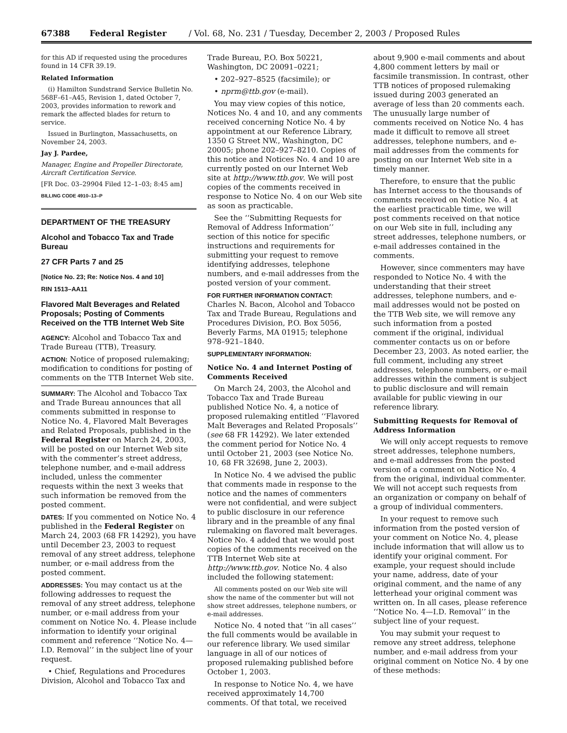67388 Federal Register / Vol. 68, No. 231 / Tuesday, December 2, 2003 / Proposed Rules
for this AD if requested using the procedures found in 14 CFR 39.19.
Related Information
(i) Hamilton Sundstrand Service Bulletin No. 568F–61–A45, Revision 1, dated October 7, 2003, provides information to rework and remark the affected blades for return to service.
Issued in Burlington, Massachusetts, on November 24, 2003.
Jay J. Pardee,
Manager, Engine and Propeller Directorate, Aircraft Certification Service.
[FR Doc. 03–29904 Filed 12–1–03; 8:45 am]
BILLING CODE 4910–13–P
DEPARTMENT OF THE TREASURY
Alcohol and Tobacco Tax and Trade Bureau
27 CFR Parts 7 and 25
[Notice No. 23; Re: Notice Nos. 4 and 10]
RIN 1513–AA11
Flavored Malt Beverages and Related Proposals; Posting of Comments Received on the TTB Internet Web Site
AGENCY: Alcohol and Tobacco Tax and Trade Bureau (TTB), Treasury.
ACTION: Notice of proposed rulemaking; modification to conditions for posting of comments on the TTB Internet Web site.
SUMMARY: The Alcohol and Tobacco Tax and Trade Bureau announces that all comments submitted in response to Notice No. 4, Flavored Malt Beverages and Related Proposals, published in the Federal Register on March 24, 2003, will be posted on our Internet Web site with the commenter’s street address, telephone number, and e-mail address included, unless the commenter requests within the next 3 weeks that such information be removed from the posted comment.
DATES: If you commented on Notice No. 4 published in the Federal Register on March 24, 2003 (68 FR 14292), you have until December 23, 2003 to request removal of any street address, telephone number, or e-mail address from the posted comment.
ADDRESSES: You may contact us at the following addresses to request the removal of any street address, telephone number, or e-mail address from your comment on Notice No. 4. Please include information to identify your original comment and reference ‘‘Notice No. 4—I.D. Removal’’ in the subject line of your request.
• Chief, Regulations and Procedures Division, Alcohol and Tobacco Tax and
Trade Bureau, P.O. Box 50221, Washington, DC 20091–0221;
• 202–927–8525 (facsimile); or
• nprm@ttb.gov (e-mail).
You may view copies of this notice, Notices No. 4 and 10, and any comments received concerning Notice No. 4 by appointment at our Reference Library, 1350 G Street NW., Washington, DC 20005; phone 202–927–8210. Copies of this notice and Notices No. 4 and 10 are currently posted on our Internet Web site at http://www.ttb.gov. We will post copies of the comments received in response to Notice No. 4 on our Web site as soon as practicable.
See the ‘‘Submitting Requests for Removal of Address Information’’ section of this notice for specific instructions and requirements for submitting your request to remove identifying addresses, telephone numbers, and e-mail addresses from the posted version of your comment.
FOR FURTHER INFORMATION CONTACT: Charles N. Bacon, Alcohol and Tobacco Tax and Trade Bureau, Regulations and Procedures Division, P.O. Box 5056, Beverly Farms, MA 01915; telephone 978–921–1840.
SUPPLEMENTARY INFORMATION:
Notice No. 4 and Internet Posting of Comments Received
On March 24, 2003, the Alcohol and Tobacco Tax and Trade Bureau published Notice No. 4, a notice of proposed rulemaking entitled ‘‘Flavored Malt Beverages and Related Proposals’’ (see 68 FR 14292). We later extended the comment period for Notice No. 4 until October 21, 2003 (see Notice No. 10, 68 FR 32698, June 2, 2003).
In Notice No. 4 we advised the public that comments made in response to the notice and the names of commenters were not confidential, and were subject to public disclosure in our reference library and in the preamble of any final rulemaking on flavored malt beverages. Notice No. 4 added that we would post copies of the comments received on the TTB Internet Web site at http://www.ttb.gov. Notice No. 4 also included the following statement:
All comments posted on our Web site will show the name of the commenter but will not show street addresses, telephone numbers, or e-mail addresses.
Notice No. 4 noted that ‘‘in all cases’’ the full comments would be available in our reference library. We used similar language in all of our notices of proposed rulemaking published before October 1, 2003.
In response to Notice No. 4, we have received approximately 14,700 comments. Of that total, we received
about 9,900 e-mail comments and about 4,800 comment letters by mail or facsimile transmission. In contrast, other TTB notices of proposed rulemaking issued during 2003 generated an average of less than 20 comments each. The unusually large number of comments received on Notice No. 4 has made it difficult to remove all street addresses, telephone numbers, and e-mail addresses from the comments for posting on our Internet Web site in a timely manner.
Therefore, to ensure that the public has Internet access to the thousands of comments received on Notice No. 4 at the earliest practicable time, we will post comments received on that notice on our Web site in full, including any street addresses, telephone numbers, or e-mail addresses contained in the comments.
However, since commenters may have responded to Notice No. 4 with the understanding that their street addresses, telephone numbers, and e-mail addresses would not be posted on the TTB Web site, we will remove any such information from a posted comment if the original, individual commenter contacts us on or before December 23, 2003. As noted earlier, the full comment, including any street addresses, telephone numbers, or e-mail addresses within the comment is subject to public disclosure and will remain available for public viewing in our reference library.
Submitting Requests for Removal of Address Information
We will only accept requests to remove street addresses, telephone numbers, and e-mail addresses from the posted version of a comment on Notice No. 4 from the original, individual commenter. We will not accept such requests from an organization or company on behalf of a group of individual commenters.
In your request to remove such information from the posted version of your comment on Notice No. 4, please include information that will allow us to identify your original comment. For example, your request should include your name, address, date of your original comment, and the name of any letterhead your original comment was written on. In all cases, please reference ‘‘Notice No. 4—I.D. Removal’’ in the subject line of your request.
You may submit your request to remove any street address, telephone number, and e-mail address from your original comment on Notice No. 4 by one of these methods: